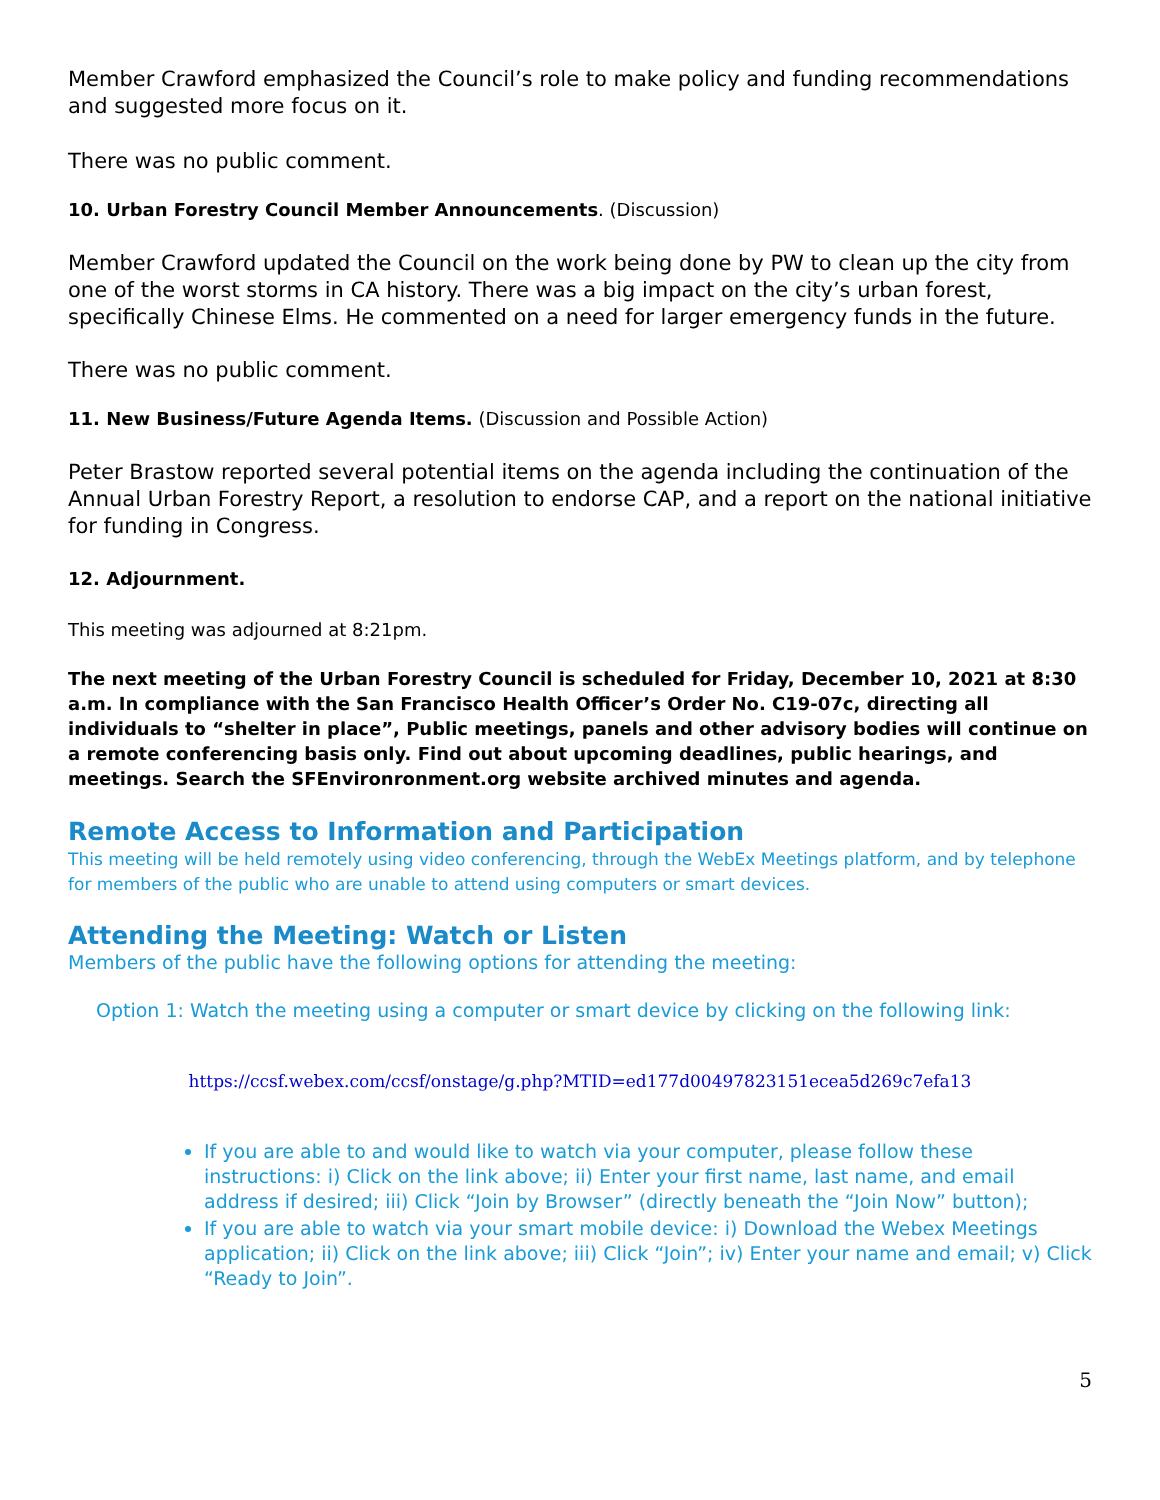Member Crawford emphasized the Council’s role to make policy and funding recommendations and suggested more focus on it.
There was no public comment.
10. Urban Forestry Council Member Announcements. (Discussion)
Member Crawford updated the Council on the work being done by PW to clean up the city from one of the worst storms in CA history. There was a big impact on the city’s urban forest, specifically Chinese Elms. He commented on a need for larger emergency funds in the future.
There was no public comment.
11. New Business/Future Agenda Items. (Discussion and Possible Action)
Peter Brastow reported several potential items on the agenda including the continuation of the Annual Urban Forestry Report, a resolution to endorse CAP, and a report on the national initiative for funding in Congress.
12. Adjournment.
This meeting was adjourned at 8:21pm.
The next meeting of the Urban Forestry Council is scheduled for Friday, December 10, 2021 at 8:30 a.m. In compliance with the San Francisco Health Officer’s Order No. C19-07c, directing all individuals to “shelter in place”, Public meetings, panels and other advisory bodies will continue on a remote conferencing basis only. Find out about upcoming deadlines, public hearings, and meetings. Search the SFEnvironronment.org website archived minutes and agenda.
Remote Access to Information and Participation
This meeting will be held remotely using video conferencing, through the WebEx Meetings platform, and by telephone for members of the public who are unable to attend using computers or smart devices.
Attending the Meeting: Watch or Listen
Members of the public have the following options for attending the meeting:
Option 1: Watch the meeting using a computer or smart device by clicking on the following link:
https://ccsf.webex.com/ccsf/onstage/g.php?MTID=ed177d00497823151ecea5d269c7efa13
If you are able to and would like to watch via your computer, please follow these instructions: i) Click on the link above; ii) Enter your first name, last name, and email address if desired; iii) Click “Join by Browser” (directly beneath the “Join Now” button);
If you are able to watch via your smart mobile device: i) Download the Webex Meetings application; ii) Click on the link above; iii) Click “Join”; iv) Enter your name and email; v) Click “Ready to Join”.
5